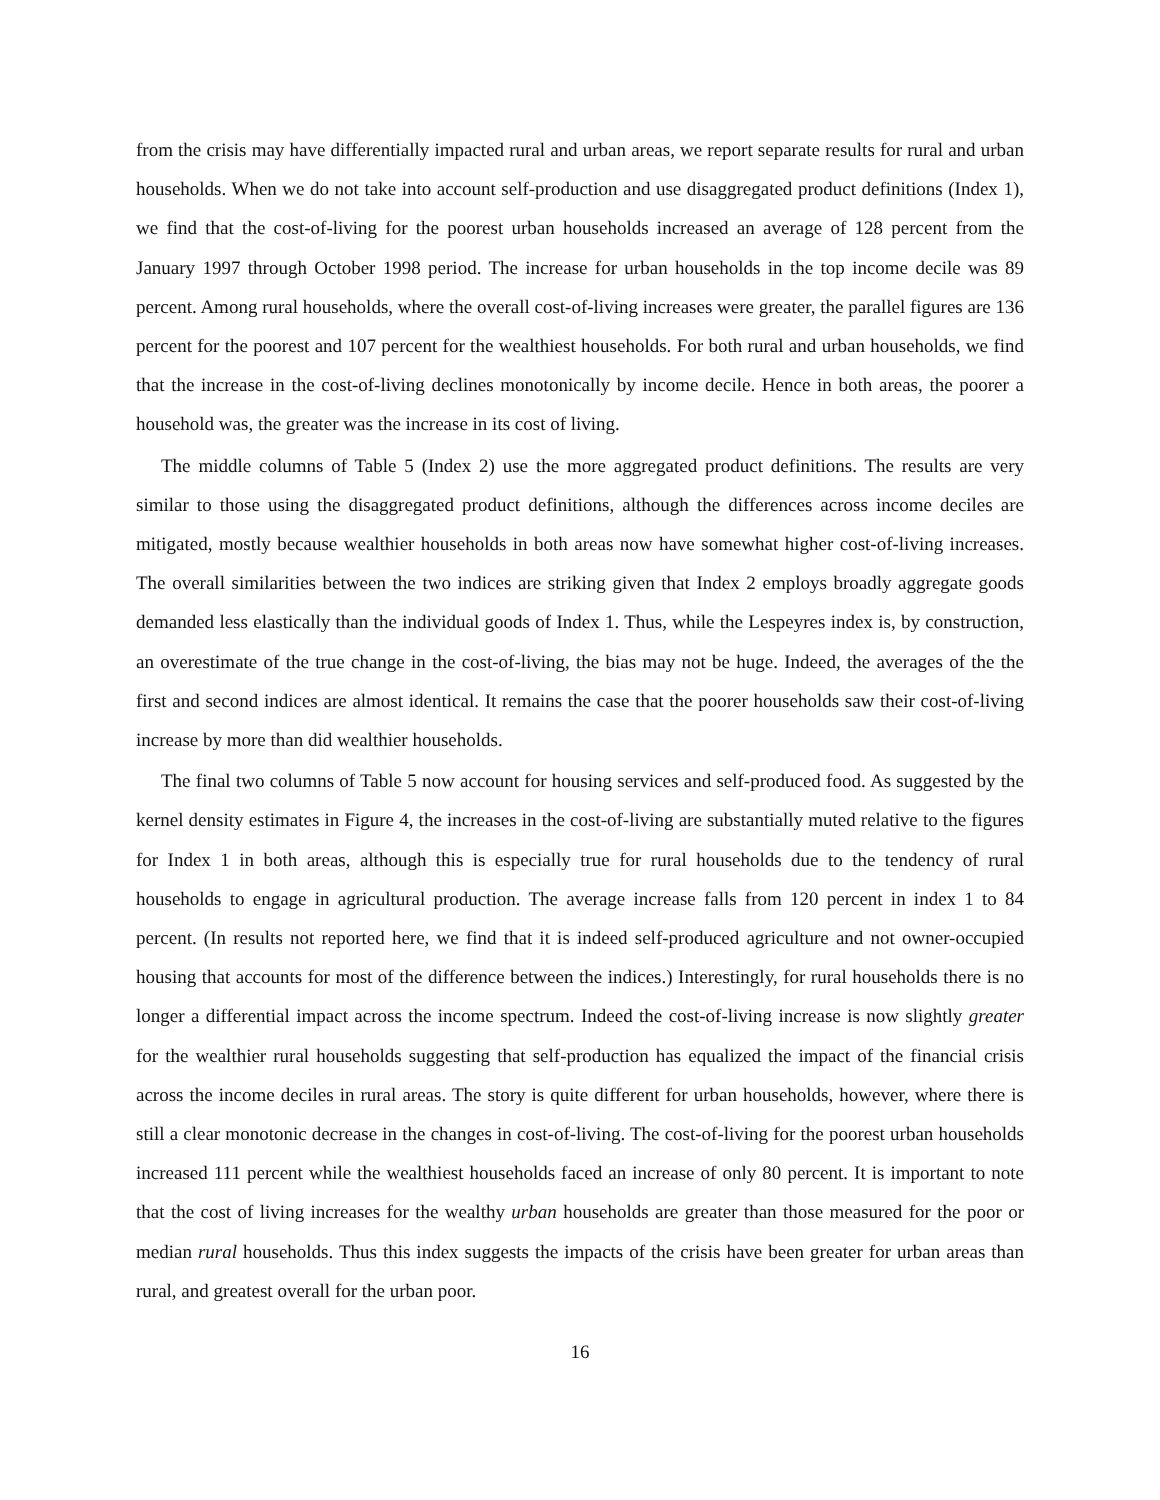from the crisis may have differentially impacted rural and urban areas, we report separate results for rural and urban households. When we do not take into account self-production and use disaggregated product definitions (Index 1), we find that the cost-of-living for the poorest urban households increased an average of 128 percent from the January 1997 through October 1998 period. The increase for urban households in the top income decile was 89 percent. Among rural households, where the overall cost-of-living increases were greater, the parallel figures are 136 percent for the poorest and 107 percent for the wealthiest households. For both rural and urban households, we find that the increase in the cost-of-living declines monotonically by income decile. Hence in both areas, the poorer a household was, the greater was the increase in its cost of living.
The middle columns of Table 5 (Index 2) use the more aggregated product definitions. The results are very similar to those using the disaggregated product definitions, although the differences across income deciles are mitigated, mostly because wealthier households in both areas now have somewhat higher cost-of-living increases. The overall similarities between the two indices are striking given that Index 2 employs broadly aggregate goods demanded less elastically than the individual goods of Index 1. Thus, while the Lespeyres index is, by construction, an overestimate of the true change in the cost-of-living, the bias may not be huge. Indeed, the averages of the the first and second indices are almost identical. It remains the case that the poorer households saw their cost-of-living increase by more than did wealthier households.
The final two columns of Table 5 now account for housing services and self-produced food. As suggested by the kernel density estimates in Figure 4, the increases in the cost-of-living are substantially muted relative to the figures for Index 1 in both areas, although this is especially true for rural households due to the tendency of rural households to engage in agricultural production. The average increase falls from 120 percent in index 1 to 84 percent. (In results not reported here, we find that it is indeed self-produced agriculture and not owner-occupied housing that accounts for most of the difference between the indices.) Interestingly, for rural households there is no longer a differential impact across the income spectrum. Indeed the cost-of-living increase is now slightly greater for the wealthier rural households suggesting that self-production has equalized the impact of the financial crisis across the income deciles in rural areas. The story is quite different for urban households, however, where there is still a clear monotonic decrease in the changes in cost-of-living. The cost-of-living for the poorest urban households increased 111 percent while the wealthiest households faced an increase of only 80 percent. It is important to note that the cost of living increases for the wealthy urban households are greater than those measured for the poor or median rural households. Thus this index suggests the impacts of the crisis have been greater for urban areas than rural, and greatest overall for the urban poor.
16